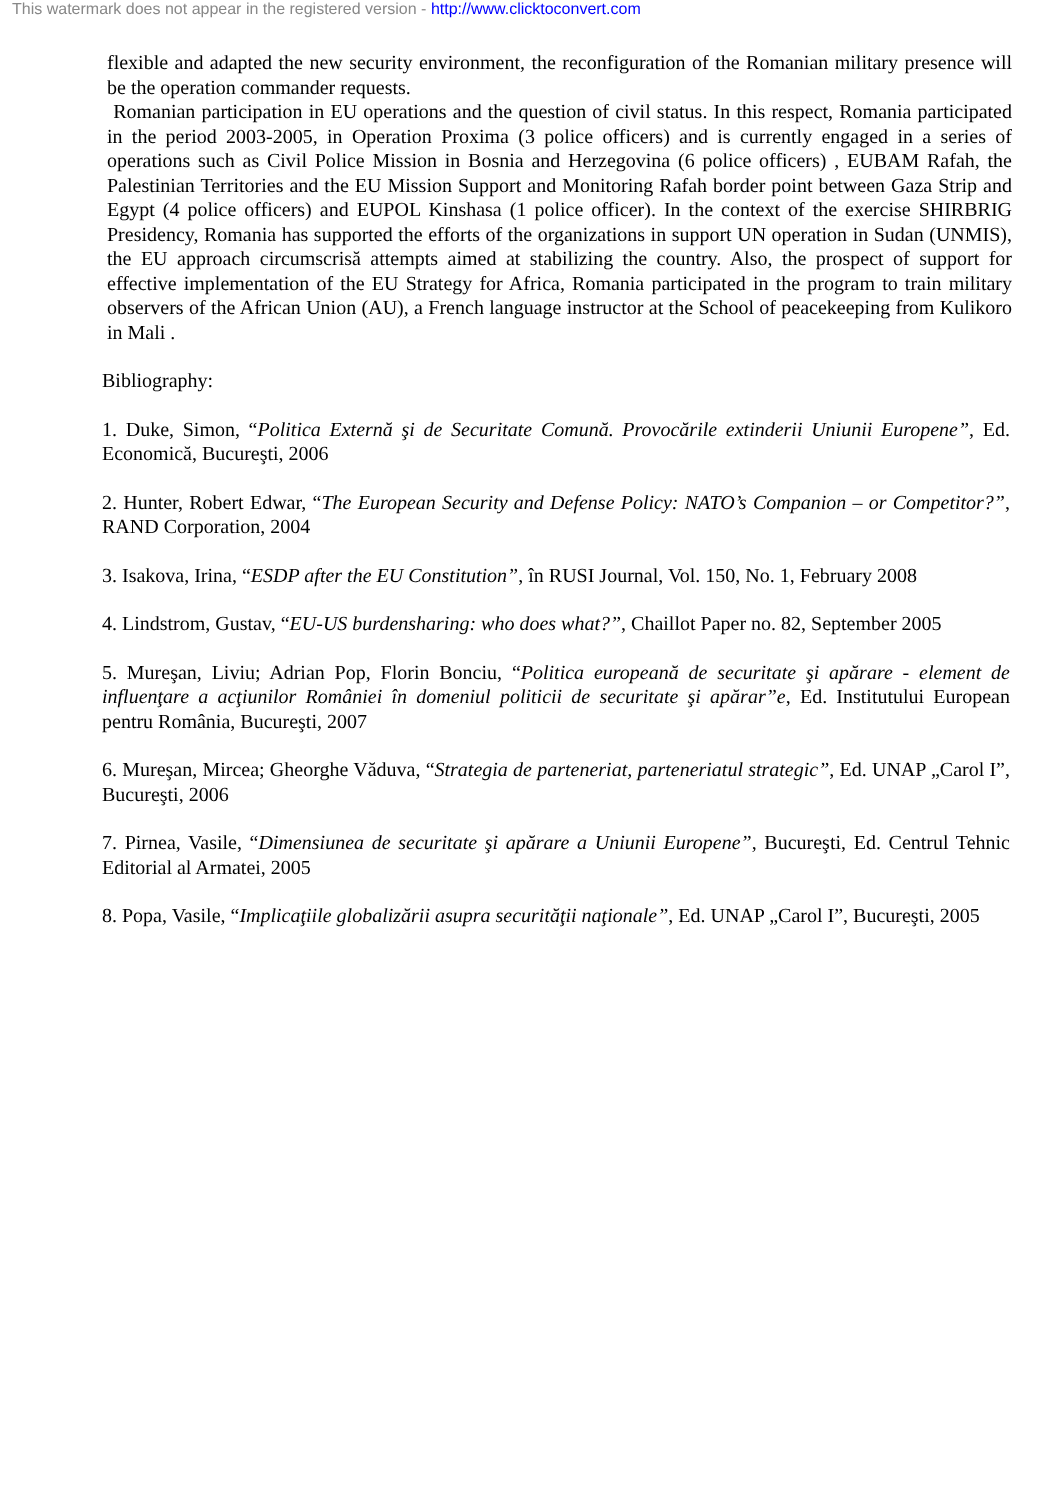This watermark does not appear in the registered version - http://www.clicktoconvert.com
flexible and adapted the new security environment, the reconfiguration of the Romanian military presence will be the operation commander requests.
Romanian participation in EU operations and the question of civil status. In this respect, Romania participated in the period 2003-2005, in Operation Proxima (3 police officers) and is currently engaged in a series of operations such as Civil Police Mission in Bosnia and Herzegovina (6 police officers) , EUBAM Rafah, the Palestinian Territories and the EU Mission Support and Monitoring Rafah border point between Gaza Strip and Egypt (4 police officers) and EUPOL Kinshasa (1 police officer). In the context of the exercise SHIRBRIG Presidency, Romania has supported the efforts of the organizations in support UN operation in Sudan (UNMIS), the EU approach circumscrisă attempts aimed at stabilizing the country. Also, the prospect of support for effective implementation of the EU Strategy for Africa, Romania participated in the program to train military observers of the African Union (AU), a French language instructor at the School of peacekeeping from Kulikoro in Mali .
Bibliography:
1. Duke, Simon, “Politica Externă şi de Securitate Comună. Provocările extinderii Uniunii Europene”, Ed. Economică, Bucureşti, 2006
2. Hunter, Robert Edwar, “The European Security and Defense Policy: NATO’s Companion – or Competitor?”, RAND Corporation, 2004
3. Isakova, Irina, “ESDP after the EU Constitution”, în RUSI Journal, Vol. 150, No. 1, February 2008
4. Lindstrom, Gustav, “EU-US burdensharing: who does what?”, Chaillot Paper no. 82, September 2005
5. Mureşan, Liviu; Adrian Pop, Florin Bonciu, “Politica europeană de securitate şi apărare - element de influenţare a acţiunilor României în domeniul politicii de securitate şi apărar”e, Ed. Institutului European pentru România, Bucureşti, 2007
6. Mureşan, Mircea; Gheorghe Văduva, “Strategia de parteneriat, parteneriatul strategic”, Ed. UNAP „Carol I”, Bucureşti, 2006
7. Pirnea, Vasile, “Dimensiunea de securitate şi apărare a Uniunii Europene”, Bucureşti, Ed. Centrul Tehnic Editorial al Armatei, 2005
8. Popa, Vasile, “Implicaţiile globalizării asupra securităţii naţionale”, Ed. UNAP „Carol I”, Bucureşti, 2005